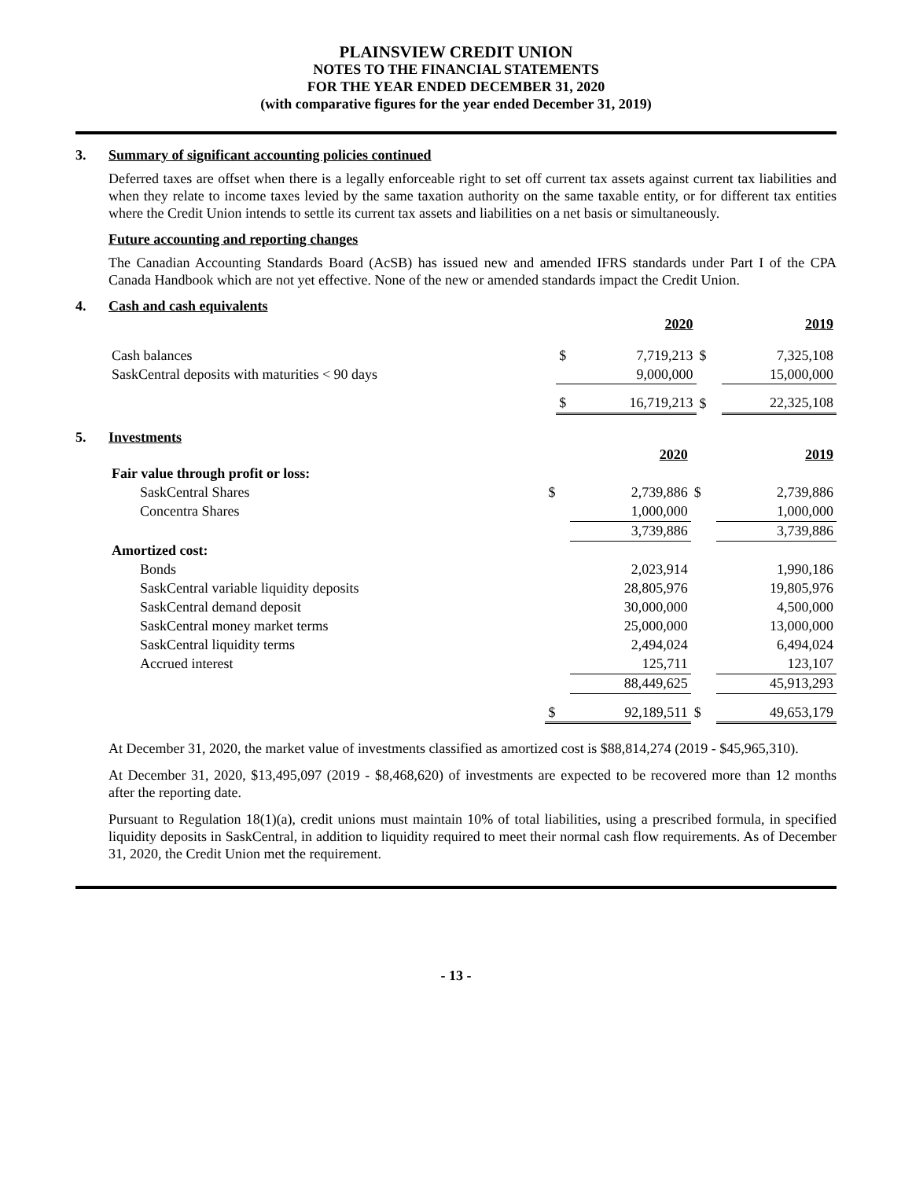PLAINSVIEW CREDIT UNION
NOTES TO THE FINANCIAL STATEMENTS
FOR THE YEAR ENDED DECEMBER 31, 2020
(with comparative figures for the year ended December 31, 2019)
3. Summary of significant accounting policies continued
Deferred taxes are offset when there is a legally enforceable right to set off current tax assets against current tax liabilities and when they relate to income taxes levied by the same taxation authority on the same taxable entity, or for different tax entities where the Credit Union intends to settle its current tax assets and liabilities on a net basis or simultaneously.
Future accounting and reporting changes
The Canadian Accounting Standards Board (AcSB) has issued new and amended IFRS standards under Part I of the CPA Canada Handbook which are not yet effective. None of the new or amended standards impact the Credit Union.
4. Cash and cash equivalents
| | | 2020 | | 2019 |
| Cash balances | $ | 7,719,213 | $ | 7,325,108 |
| SaskCentral deposits with maturities < 90 days | | 9,000,000 | | 15,000,000 |
| | $ | 16,719,213 | $ | 22,325,108 |
5. Investments
| | | 2020 | | 2019 |
| Fair value through profit or loss: | | | | |
| SaskCentral Shares | $ | 2,739,886 | $ | 2,739,886 |
| Concentra Shares | | 1,000,000 | | 1,000,000 |
| | | 3,739,886 | | 3,739,886 |
| Amortized cost: | | | | |
| Bonds | | 2,023,914 | | 1,990,186 |
| SaskCentral variable liquidity deposits | | 28,805,976 | | 19,805,976 |
| SaskCentral demand deposit | | 30,000,000 | | 4,500,000 |
| SaskCentral money market terms | | 25,000,000 | | 13,000,000 |
| SaskCentral liquidity terms | | 2,494,024 | | 6,494,024 |
| Accrued interest | | 125,711 | | 123,107 |
| | | 88,449,625 | | 45,913,293 |
| | $ | 92,189,511 | $ | 49,653,179 |
At December 31, 2020, the market value of investments classified as amortized cost is $88,814,274 (2019 - $45,965,310).
At December 31, 2020, $13,495,097 (2019 - $8,468,620) of investments are expected to be recovered more than 12 months after the reporting date.
Pursuant to Regulation 18(1)(a), credit unions must maintain 10% of total liabilities, using a prescribed formula, in specified liquidity deposits in SaskCentral, in addition to liquidity required to meet their normal cash flow requirements. As of December 31, 2020, the Credit Union met the requirement.
- 13 -